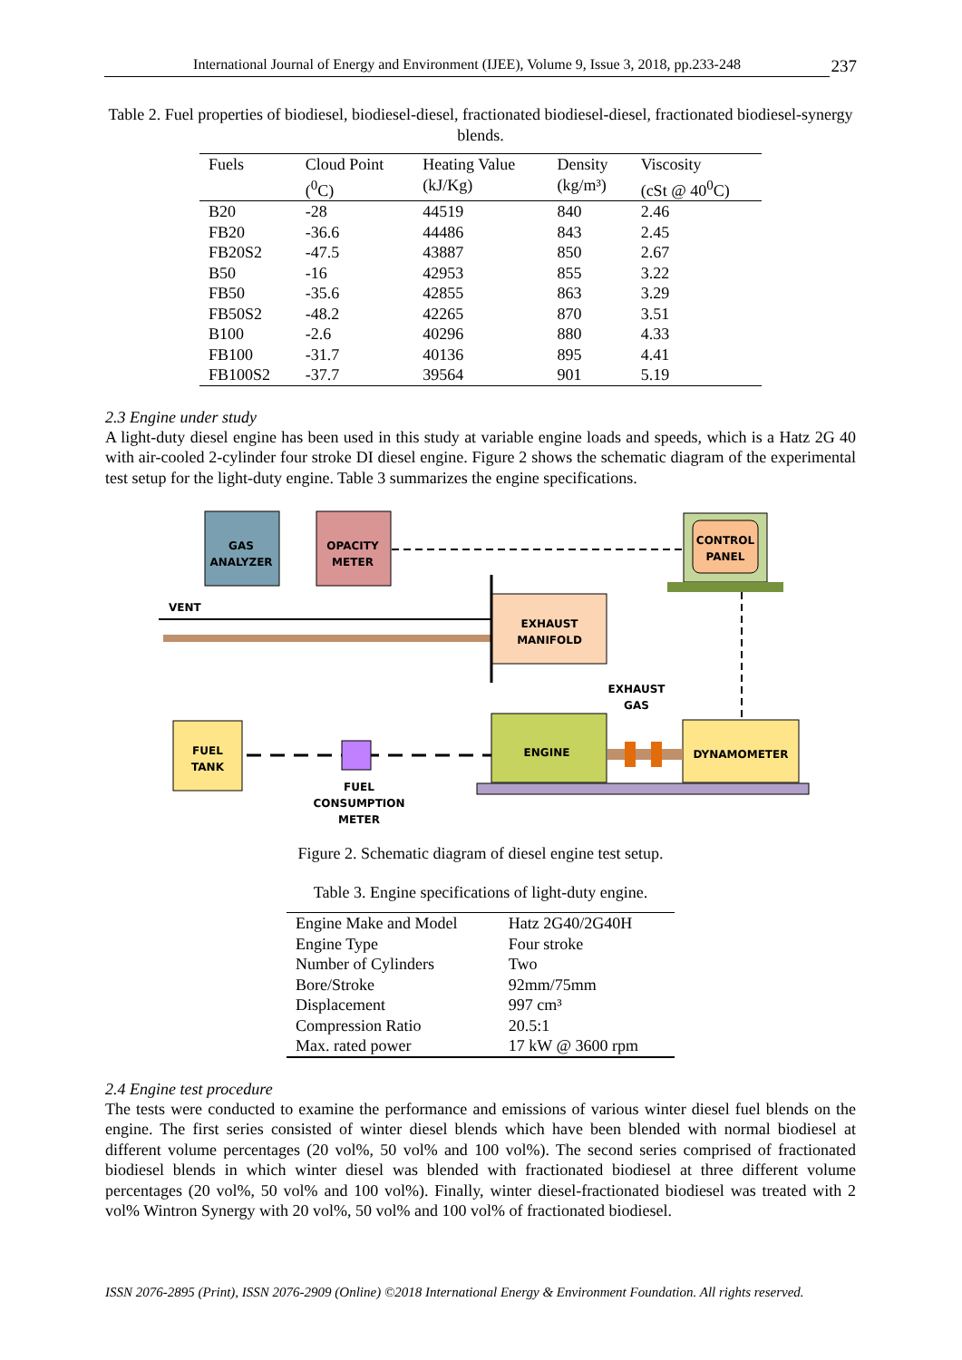International Journal of Energy and Environment (IJEE), Volume 9, Issue 3, 2018, pp.233-248
237
Table 2. Fuel properties of biodiesel, biodiesel-diesel, fractionated biodiesel-diesel, fractionated biodiesel-synergy blends.
| Fuels | Cloud Point (<sup>0</sup>C) | Heating Value (kJ/Kg) | Density (kg/m³) | Viscosity (cSt @ 40<sup>0</sup>C) |
| --- | --- | --- | --- | --- |
| B20 | -28 | 44519 | 840 | 2.46 |
| FB20 | -36.6 | 44486 | 843 | 2.45 |
| FB20S2 | -47.5 | 43887 | 850 | 2.67 |
| B50 | -16 | 42953 | 855 | 3.22 |
| FB50 | -35.6 | 42855 | 863 | 3.29 |
| FB50S2 | -48.2 | 42265 | 870 | 3.51 |
| B100 | -2.6 | 40296 | 880 | 4.33 |
| FB100 | -31.7 | 40136 | 895 | 4.41 |
| FB100S2 | -37.7 | 39564 | 901 | 5.19 |
2.3 Engine under study
A light-duty diesel engine has been used in this study at variable engine loads and speeds, which is a Hatz 2G 40 with air-cooled 2-cylinder four stroke DI diesel engine. Figure 2 shows the schematic diagram of the experimental test setup for the light-duty engine. Table 3 summarizes the engine specifications.
GAS
ANALYZER
OPACITY
METER
CONTROL
PANEL
VENT
EXHAUST
MANIFOLD
ENGINE
EXHAUST
GAS
DYNAMOMETER
FUEL
TANK
FUEL
CONSUMPTION
METER
Figure 2. Schematic diagram of diesel engine test setup.
Table 3. Engine specifications of light-duty engine.
| Engine Make and Model | Hatz 2G40/2G40H |
| Engine Type | Four stroke |
| Number of Cylinders | Two |
| Bore/Stroke | 92mm/75mm |
| Displacement | 997 cm³ |
| Compression Ratio | 20.5:1 |
| Max. rated power | 17 kW @ 3600 rpm |
2.4 Engine test procedure
The tests were conducted to examine the performance and emissions of various winter diesel fuel blends on the engine. The first series consisted of winter diesel blends which have been blended with normal biodiesel at different volume percentages (20 vol%, 50 vol% and 100 vol%). The second series comprised of fractionated biodiesel blends in which winter diesel was blended with fractionated biodiesel at three different volume percentages (20 vol%, 50 vol% and 100 vol%). Finally, winter diesel-fractionated biodiesel was treated with 2 vol% Wintron Synergy with 20 vol%, 50 vol% and 100 vol% of fractionated biodiesel.
ISSN 2076-2895 (Print), ISSN 2076-2909 (Online) ©2018 International Energy & Environment Foundation. All rights reserved.